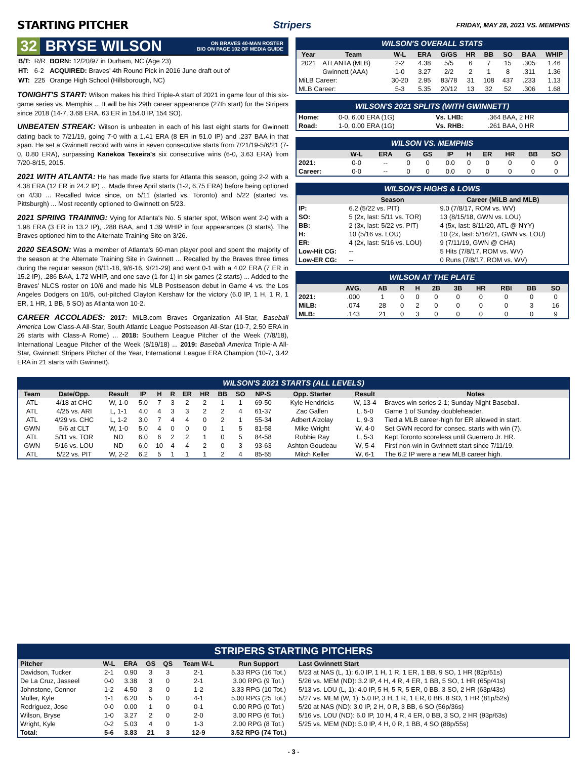STARTING PITCHER Stripers
FRIDAY, MAY 28, 2021 VS. MEMPHIS
32
BRYSE WILSON ON BRAVES 40-MAN ROSTER
BIO ON PAGE 102 OF MEDIA GUIDE
| B/T: | R/R | BORN: 12/20/97 in Durham, NC (Age 23) |
| HT: | 6-2 | ACQUIRED: Braves' 4th Round Pick in 2016 June draft out of |
| WT: | 225 | Orange High School (Hillsborough, NC) |
TONIGHT'S START: Wilson makes his third Triple-A start of 2021 in game four of this six-game series vs. Memphis ... It will be his 29th career appearance (27th start) for the Stripers since 2018 (14-7, 3.68 ERA, 63 ER in 154.0 IP, 154 SO).
UNBEATEN STREAK: Wilson is unbeaten in each of his last eight starts for Gwinnett dating back to 7/21/19, going 7-0 with a 1.41 ERA (8 ER in 51.0 IP) and .237 BAA in that span. He set a Gwinnett record with wins in seven consecutive starts from 7/21/19-5/6/21 (7-0, 0.80 ERA), surpassing Kanekoa Texeira's six consecutive wins (6-0, 3.63 ERA) from 7/20-8/15, 2015.
2021 WITH ATLANTA: He has made five starts for Atlanta this season, going 2-2 with a 4.38 ERA (12 ER in 24.2 IP) ... Made three April starts (1-2, 6.75 ERA) before being optioned on 4/30 ... Recalled twice since, on 5/11 (started vs. Toronto) and 5/22 (started vs. Pittsburgh) ... Most recently optioned to Gwinnett on 5/23.
2021 SPRING TRAINING: Vying for Atlanta's No. 5 starter spot, Wilson went 2-0 with a 1.98 ERA (3 ER in 13.2 IP), .288 BAA, and 1.39 WHIP in four appearances (3 starts). The Braves optioned him to the Alternate Training Site on 3/26.
2020 SEASON: Was a member of Atlanta's 60-man player pool and spent the majority of the season at the Alternate Training Site in Gwinnett ... Recalled by the Braves three times during the regular season (8/11-18, 9/6-16, 9/21-29) and went 0-1 with a 4.02 ERA (7 ER in 15.2 IP), .286 BAA, 1.72 WHIP, and one save (1-for-1) in six games (2 starts) ... Added to the Braves' NLCS roster on 10/6 and made his MLB Postseason debut in Game 4 vs. the Los Angeles Dodgers on 10/5, out-pitched Clayton Kershaw for the victory (6.0 IP, 1 H, 1 R, 1 ER, 1 HR, 1 BB, 5 SO) as Atlanta won 10-2.
CAREER ACCOLADES: 2017: MiLB.com Braves Organization All-Star, Baseball America Low Class-A All-Star, South Atlantic League Postseason All-Star (10-7, 2.50 ERA in 26 starts with Class-A Rome) ... 2018: Southern League Pitcher of the Week (7/8/18), International League Pitcher of the Week (8/19/18) ... 2019: Baseball America Triple-A All-Star, Gwinnett Stripers Pitcher of the Year, International League ERA Champion (10-7, 3.42 ERA in 21 starts with Gwinnett).
WILSON'S OVERALL STATS
| Year | Team | W-L | ERA | G/GS | HR | BB | SO | BAA | WHIP |
| --- | --- | --- | --- | --- | --- | --- | --- | --- | --- |
| 2021 | ATLANTA (MLB) | 2-2 | 4.38 | 5/5 | 6 | 7 | 15 | .305 | 1.46 |
| | Gwinnett (AAA) | 1-0 | 3.27 | 2/2 | 2 | 1 | 8 | .311 | 1.36 |
| MiLB Career: | | 30-20 | 2.95 | 83/78 | 31 | 108 | 437 | .233 | 1.13 |
| MLB Career: | | 5-3 | 5.35 | 20/12 | 13 | 32 | 52 | .306 | 1.68 |
WILSON'S 2021 SPLITS (WITH GWINNETT)
| Home: | 0-0, 6.00 ERA (1G) | Vs. LHB: | .364 BAA, 2 HR |
| Road: | 1-0, 0.00 ERA (1G) | Vs. RHB: | .261 BAA, 0 HR |
WILSON VS. MEMPHIS
| | W-L | ERA | G | GS | IP | H | ER | HR | BB | SO |
| --- | --- | --- | --- | --- | --- | --- | --- | --- | --- | --- |
| 2021: | 0-0 | -- | 0 | 0 | 0.0 | 0 | 0 | 0 | 0 | 0 |
| Career: | 0-0 | -- | 0 | 0 | 0.0 | 0 | 0 | 0 | 0 | 0 |
WILSON'S HIGHS & LOWS
| | Season | Career (MiLB and MLB) |
| --- | --- | --- |
| IP: | 6.2 (5/22 vs. PIT) | 9.0 (7/8/17, ROM vs. WV) |
| SO: | 5 (2x, last: 5/11 vs. TOR) | 13 (8/15/18, GWN vs. LOU) |
| BB: | 2 (3x, last: 5/22 vs. PIT) | 4 (5x, last: 8/11/20, ATL @ NYY) |
| H: | 10 (5/16 vs. LOU) | 10 (2x, last: 5/16/21, GWN vs. LOU) |
| ER: | 4 (2x, last: 5/16 vs. LOU) | 9 (7/11/19, GWN @ CHA) |
| Low-Hit CG: | -- | 5 Hits (7/8/17, ROM vs. WV) |
| Low-ER CG: | -- | 0 Runs (7/8/17, ROM vs. WV) |
WILSON AT THE PLATE
| | AVG. | AB | R | H | 2B | 3B | HR | RBI | BB | SO |
| --- | --- | --- | --- | --- | --- | --- | --- | --- | --- | --- |
| 2021: | .000 | 1 | 0 | 0 | 0 | 0 | 0 | 0 | 0 | 0 |
| MiLB: | .074 | 28 | 0 | 2 | 0 | 0 | 0 | 0 | 3 | 16 |
| MLB: | .143 | 21 | 0 | 3 | 0 | 0 | 0 | 0 | 0 | 9 |
WILSON'S 2021 STARTS (ALL LEVELS)
| Team | Date/Opp. | Result | IP | H | R | ER | HR | BB | SO | NP-S | Opp. Starter | Result | Notes |
| --- | --- | --- | --- | --- | --- | --- | --- | --- | --- | --- | --- | --- | --- |
| ATL | 4/18 at CHC | W, 1-0 | 5.0 | 7 | 3 | 2 | 2 | 1 | 1 | 69-50 | Kyle Hendricks | W, 13-4 | Braves win series 2-1; Sunday Night Baseball. |
| ATL | 4/25 vs. ARI | L, 1-1 | 4.0 | 4 | 3 | 3 | 2 | 2 | 4 | 61-37 | Zac Gallen | L, 5-0 | Game 1 of Sunday doubleheader. |
| ATL | 4/29 vs. CHC | L, 1-2 | 3.0 | 7 | 4 | 4 | 0 | 2 | 1 | 55-34 | Adbert Alzolay | L, 9-3 | Tied a MLB career-high for ER allowed in start. |
| GWN | 5/6 at CLT | W, 1-0 | 5.0 | 4 | 0 | 0 | 0 | 1 | 5 | 81-58 | Mike Wright | W, 4-0 | Set GWN record for consec. starts with win (7). |
| ATL | 5/11 vs. TOR | ND | 6.0 | 6 | 2 | 2 | 1 | 0 | 5 | 84-58 | Robbie Ray | L, 5-3 | Kept Toronto scoreless until Guerrero Jr. HR. |
| GWN | 5/16 vs. LOU | ND | 6.0 | 10 | 4 | 4 | 2 | 0 | 3 | 93-63 | Ashton Goudeau | W, 5-4 | First non-win in Gwinnett start since 7/11/19. |
| ATL | 5/22 vs. PIT | W, 2-2 | 6.2 | 5 | 1 | 1 | 1 | 2 | 4 | 85-55 | Mitch Keller | W, 6-1 | The 6.2 IP were a new MLB career high. |
STRIPERS STARTING PITCHERS
| Pitcher | W-L | ERA | GS | QS | Team W-L | Run Support | Last Gwinnett Start |
| --- | --- | --- | --- | --- | --- | --- | --- |
| Davidson, Tucker | 2-1 | 0.90 | 3 | 3 | 2-1 | 5.33 RPG (16 Tot.) | 5/23 at NAS (L, 1): 6.0 IP, 1 H, 1 R, 1 ER, 1 BB, 9 SO, 1 HR (82p/51s) |
| De La Cruz, Jasseel | 0-0 | 3.38 | 3 | 0 | 2-1 | 3.00 RPG (9 Tot.) | 5/26 vs. MEM (ND): 3.2 IP, 4 H, 4 R, 4 ER, 1 BB, 5 SO, 1 HR (65p/41s) |
| Johnstone, Connor | 1-2 | 4.50 | 3 | 0 | 1-2 | 3.33 RPG (10 Tot.) | 5/13 vs. LOU (L, 1): 4.0 IP, 5 H, 5 R, 5 ER, 0 BB, 3 SO, 2 HR (63p/43s) |
| Muller, Kyle | 1-1 | 6.20 | 5 | 0 | 4-1 | 5.00 RPG (25 Tot.) | 5/27 vs. MEM (W, 1): 5.0 IP, 3 H, 1 R, 1 ER, 0 BB, 8 SO, 1 HR (81p/52s) |
| Rodriguez, Jose | 0-0 | 0.00 | 1 | 0 | 0-1 | 0.00 RPG (0 Tot.) | 5/20 at NAS (ND): 3.0 IP, 2 H, 0 R, 3 BB, 6 SO (56p/36s) |
| Wilson, Bryse | 1-0 | 3.27 | 2 | 0 | 2-0 | 3.00 RPG (6 Tot.) | 5/16 vs. LOU (ND): 6.0 IP, 10 H, 4 R, 4 ER, 0 BB, 3 SO, 2 HR (93p/63s) |
| Wright, Kyle | 0-2 | 5.03 | 4 | 0 | 1-3 | 2.00 RPG (8 Tot.) | 5/25 vs. MEM (ND): 5.0 IP, 4 H, 0 R, 1 BB, 4 SO (88p/55s) |
| Total: | 5-6 | 3.83 | 21 | 3 | 12-9 | 3.52 RPG (74 Tot.) | |
- 3 -